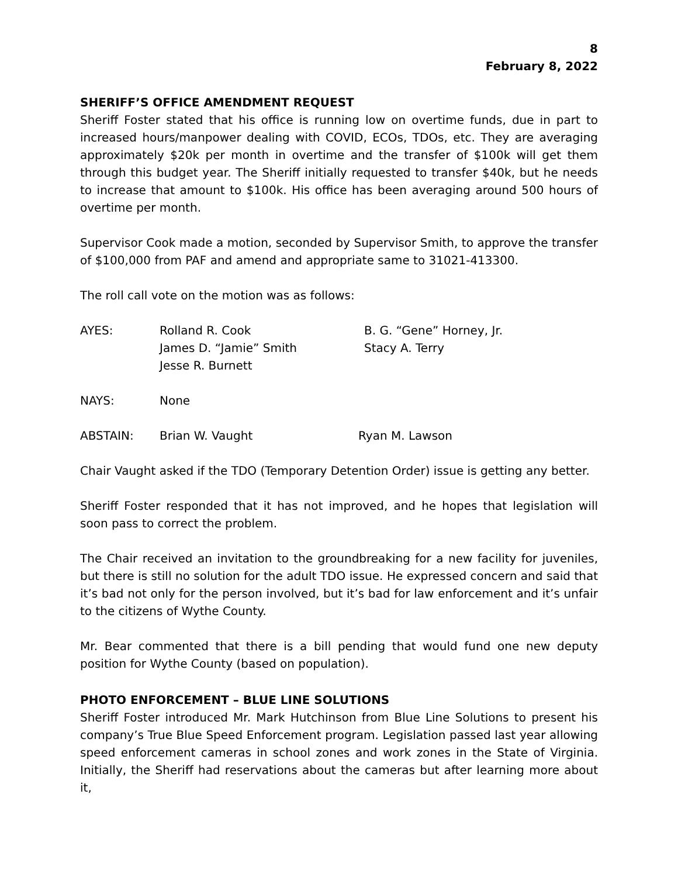8
February 8, 2022
SHERIFF’S OFFICE AMENDMENT REQUEST
Sheriff Foster stated that his office is running low on overtime funds, due in part to increased hours/manpower dealing with COVID, ECOs, TDOs, etc. They are averaging approximately $20k per month in overtime and the transfer of $100k will get them through this budget year. The Sheriff initially requested to transfer $40k, but he needs to increase that amount to $100k. His office has been averaging around 500 hours of overtime per month.
Supervisor Cook made a motion, seconded by Supervisor Smith, to approve the transfer of $100,000 from PAF and amend and appropriate same to 31021-413300.
The roll call vote on the motion was as follows:
| AYES: | Rolland R. Cook James D. “Jamie” Smith Jesse R. Burnett | B. G. “Gene” Horney, Jr. Stacy A. Terry |
| NAYS: | None |
| ABSTAIN: | Brian W. Vaught | Ryan M. Lawson |
Chair Vaught asked if the TDO (Temporary Detention Order) issue is getting any better.
Sheriff Foster responded that it has not improved, and he hopes that legislation will soon pass to correct the problem.
The Chair received an invitation to the groundbreaking for a new facility for juveniles, but there is still no solution for the adult TDO issue. He expressed concern and said that it’s bad not only for the person involved, but it’s bad for law enforcement and it’s unfair to the citizens of Wythe County.
Mr. Bear commented that there is a bill pending that would fund one new deputy position for Wythe County (based on population).
PHOTO ENFORCEMENT – BLUE LINE SOLUTIONS
Sheriff Foster introduced Mr. Mark Hutchinson from Blue Line Solutions to present his company’s True Blue Speed Enforcement program. Legislation passed last year allowing speed enforcement cameras in school zones and work zones in the State of Virginia. Initially, the Sheriff had reservations about the cameras but after learning more about it,